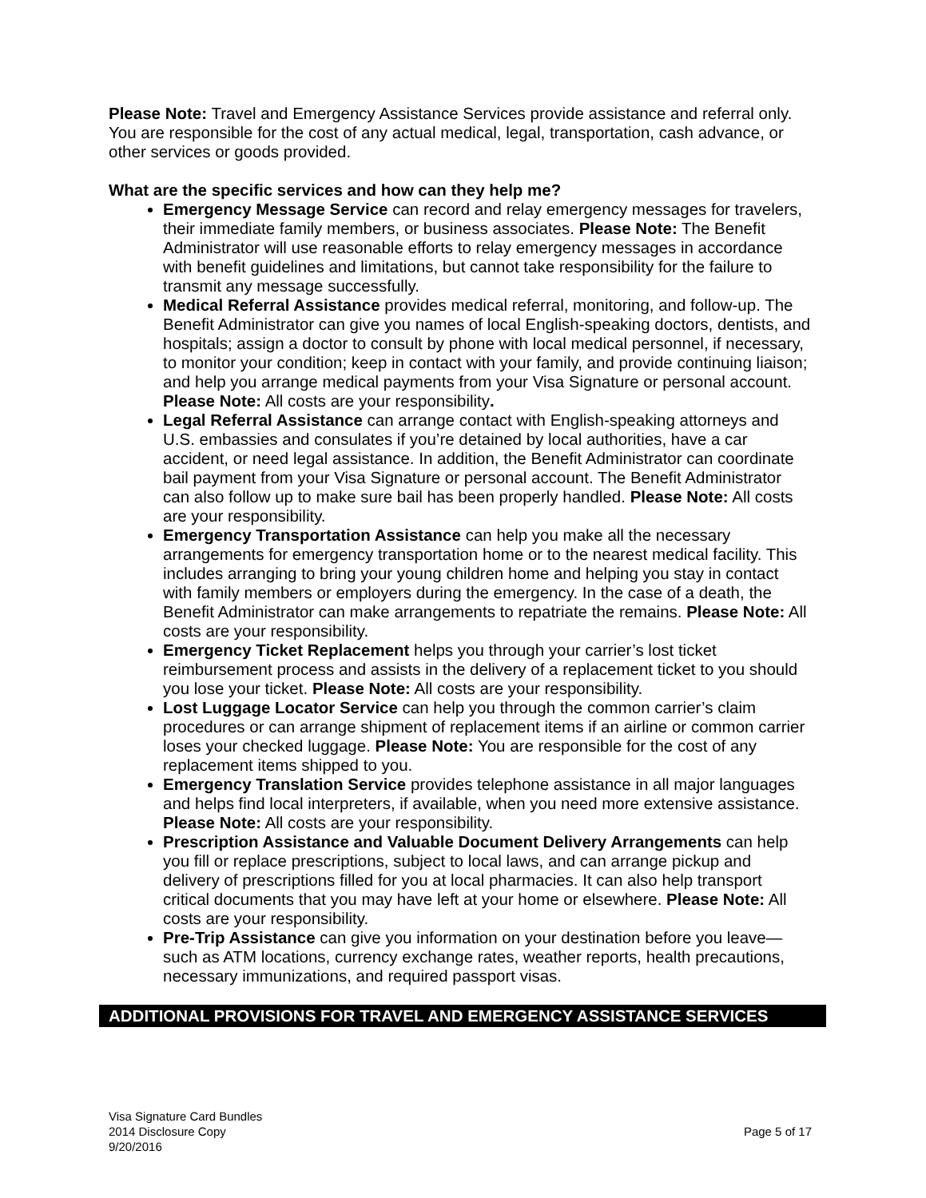Please Note: Travel and Emergency Assistance Services provide assistance and referral only. You are responsible for the cost of any actual medical, legal, transportation, cash advance, or other services or goods provided.
What are the specific services and how can they help me?
Emergency Message Service can record and relay emergency messages for travelers, their immediate family members, or business associates. Please Note: The Benefit Administrator will use reasonable efforts to relay emergency messages in accordance with benefit guidelines and limitations, but cannot take responsibility for the failure to transmit any message successfully.
Medical Referral Assistance provides medical referral, monitoring, and follow-up. The Benefit Administrator can give you names of local English-speaking doctors, dentists, and hospitals; assign a doctor to consult by phone with local medical personnel, if necessary, to monitor your condition; keep in contact with your family, and provide continuing liaison; and help you arrange medical payments from your Visa Signature or personal account. Please Note: All costs are your responsibility.
Legal Referral Assistance can arrange contact with English-speaking attorneys and U.S. embassies and consulates if you’re detained by local authorities, have a car accident, or need legal assistance. In addition, the Benefit Administrator can coordinate bail payment from your Visa Signature or personal account. The Benefit Administrator can also follow up to make sure bail has been properly handled. Please Note: All costs are your responsibility.
Emergency Transportation Assistance can help you make all the necessary arrangements for emergency transportation home or to the nearest medical facility. This includes arranging to bring your young children home and helping you stay in contact with family members or employers during the emergency. In the case of a death, the Benefit Administrator can make arrangements to repatriate the remains. Please Note: All costs are your responsibility.
Emergency Ticket Replacement helps you through your carrier’s lost ticket reimbursement process and assists in the delivery of a replacement ticket to you should you lose your ticket. Please Note: All costs are your responsibility.
Lost Luggage Locator Service can help you through the common carrier’s claim procedures or can arrange shipment of replacement items if an airline or common carrier loses your checked luggage. Please Note: You are responsible for the cost of any replacement items shipped to you.
Emergency Translation Service provides telephone assistance in all major languages and helps find local interpreters, if available, when you need more extensive assistance. Please Note: All costs are your responsibility.
Prescription Assistance and Valuable Document Delivery Arrangements can help you fill or replace prescriptions, subject to local laws, and can arrange pickup and delivery of prescriptions filled for you at local pharmacies. It can also help transport critical documents that you may have left at your home or elsewhere. Please Note: All costs are your responsibility.
Pre-Trip Assistance can give you information on your destination before you leave—such as ATM locations, currency exchange rates, weather reports, health precautions, necessary immunizations, and required passport visas.
ADDITIONAL PROVISIONS FOR TRAVEL AND EMERGENCY ASSISTANCE SERVICES
Visa Signature Card Bundles
2014 Disclosure Copy
9/20/2016
Page 5 of 17